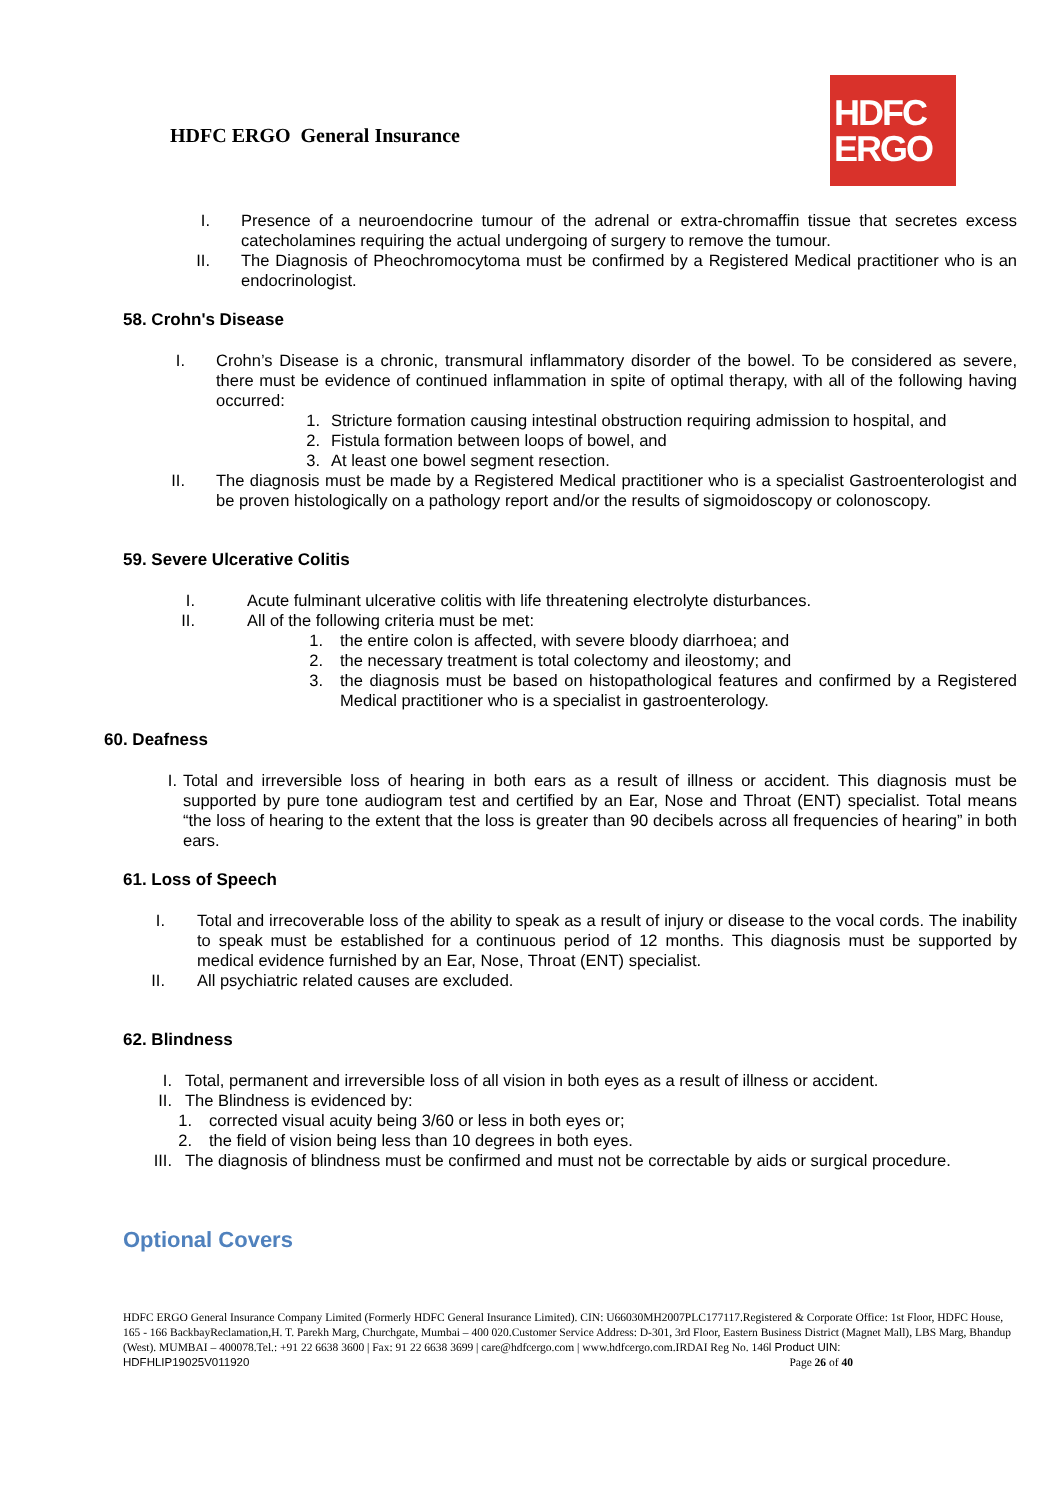HDFC ERGO General Insurance
HDFC
ERGO
I. Presence of a neuroendocrine tumour of the adrenal or extra-chromaffin tissue that secretes excess catecholamines requiring the actual undergoing of surgery to remove the tumour.
II. The Diagnosis of Pheochromocytoma must be confirmed by a Registered Medical practitioner who is an endocrinologist.
58. Crohn's Disease
I. Crohn’s Disease is a chronic, transmural inflammatory disorder of the bowel. To be considered as severe, there must be evidence of continued inflammation in spite of optimal therapy, with all of the following having occurred:
1. Stricture formation causing intestinal obstruction requiring admission to hospital, and
2. Fistula formation between loops of bowel, and
3. At least one bowel segment resection.
II. The diagnosis must be made by a Registered Medical practitioner who is a specialist Gastroenterologist and be proven histologically on a pathology report and/or the results of sigmoidoscopy or colonoscopy.
59. Severe Ulcerative Colitis
I. Acute fulminant ulcerative colitis with life threatening electrolyte disturbances.
II. All of the following criteria must be met:
1. the entire colon is affected, with severe bloody diarrhoea; and
2. the necessary treatment is total colectomy and ileostomy; and
3. the diagnosis must be based on histopathological features and confirmed by a Registered Medical practitioner who is a specialist in gastroenterology.
60. Deafness
I. Total and irreversible loss of hearing in both ears as a result of illness or accident. This diagnosis must be supported by pure tone audiogram test and certified by an Ear, Nose and Throat (ENT) specialist. Total means “the loss of hearing to the extent that the loss is greater than 90 decibels across all frequencies of hearing” in both ears.
61. Loss of Speech
I. Total and irrecoverable loss of the ability to speak as a result of injury or disease to the vocal cords. The inability to speak must be established for a continuous period of 12 months. This diagnosis must be supported by medical evidence furnished by an Ear, Nose, Throat (ENT) specialist.
II. All psychiatric related causes are excluded.
62. Blindness
I. Total, permanent and irreversible loss of all vision in both eyes as a result of illness or accident.
II. The Blindness is evidenced by:
1. corrected visual acuity being 3/60 or less in both eyes or;
2. the field of vision being less than 10 degrees in both eyes.
III. The diagnosis of blindness must be confirmed and must not be correctable by aids or surgical procedure.
Optional Covers
HDFC ERGO General Insurance Company Limited (Formerly HDFC General Insurance Limited). CIN: U66030MH2007PLC177117.Registered & Corporate Office: 1st Floor, HDFC House, 165 - 166 BackbayReclamation,H. T. Parekh Marg, Churchgate, Mumbai – 400 020.Customer Service Address: D-301, 3rd Floor, Eastern Business District (Magnet Mall), LBS Marg, Bhandup (West). MUMBAI – 400078.Tel.: +91 22 6638 3600 | Fax: 91 22 6638 3699 | care@hdfcergo.com | www.hdfcergo.com.IRDAI Reg No. 146l Product UIN:
HDFHLIP19025V011920 Page 26 of 40